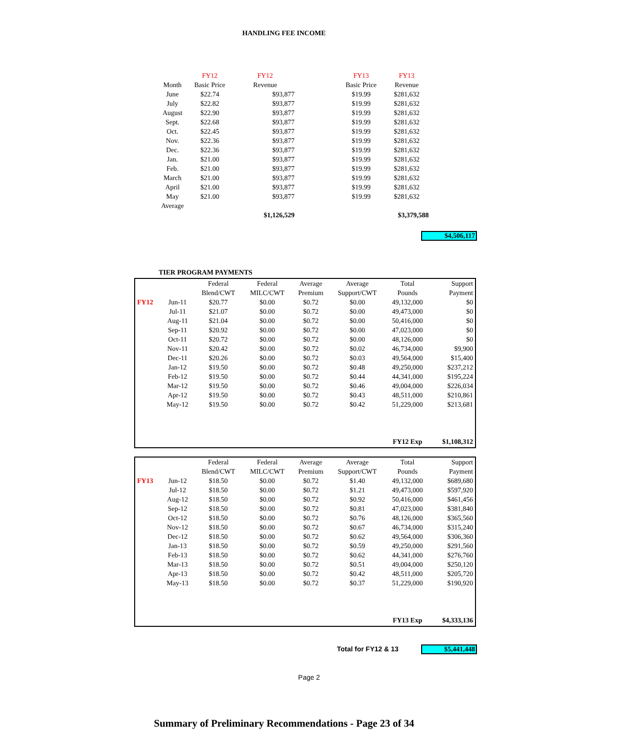HANDLING FEE INCOME
| | FY12 | FY12 | | FY13 | FY13 |
| --- | --- | --- | --- | --- | --- |
| Month | Basic Price | Revenue | | Basic Price | Revenue |
| June | $22.74 | $93,877 | | $19.99 | $281,632 |
| July | $22.82 | $93,877 | | $19.99 | $281,632 |
| August | $22.90 | $93,877 | | $19.99 | $281,632 |
| Sept. | $22.68 | $93,877 | | $19.99 | $281,632 |
| Oct. | $22.45 | $93,877 | | $19.99 | $281,632 |
| Nov. | $22.36 | $93,877 | | $19.99 | $281,632 |
| Dec. | $22.36 | $93,877 | | $19.99 | $281,632 |
| Jan. | $21.00 | $93,877 | | $19.99 | $281,632 |
| Feb. | $21.00 | $93,877 | | $19.99 | $281,632 |
| March | $21.00 | $93,877 | | $19.99 | $281,632 |
| April | $21.00 | $93,877 | | $19.99 | $281,632 |
| May | $21.00 | $93,877 | | $19.99 | $281,632 |
| Average | | | | | |
| | | $1,126,529 | | | $3,379,588 |
$4,506,117
TIER PROGRAM PAYMENTS
| | | Federal | Federal | Average | Average | Total | Support |
| --- | --- | --- | --- | --- | --- | --- | --- |
| | | Blend/CWT | MILC/CWT | Premium | Support/CWT | Pounds | Payment |
| FY12 | Jun-11 | $20.77 | $0.00 | $0.72 | $0.00 | 49,132,000 | $0 |
| | Jul-11 | $21.07 | $0.00 | $0.72 | $0.00 | 49,473,000 | $0 |
| | Aug-11 | $21.04 | $0.00 | $0.72 | $0.00 | 50,416,000 | $0 |
| | Sep-11 | $20.92 | $0.00 | $0.72 | $0.00 | 47,023,000 | $0 |
| | Oct-11 | $20.72 | $0.00 | $0.72 | $0.00 | 48,126,000 | $0 |
| | Nov-11 | $20.42 | $0.00 | $0.72 | $0.02 | 46,734,000 | $9,900 |
| | Dec-11 | $20.26 | $0.00 | $0.72 | $0.03 | 49,564,000 | $15,400 |
| | Jan-12 | $19.50 | $0.00 | $0.72 | $0.48 | 49,250,000 | $237,212 |
| | Feb-12 | $19.50 | $0.00 | $0.72 | $0.44 | 44,341,000 | $195,224 |
| | Mar-12 | $19.50 | $0.00 | $0.72 | $0.46 | 49,004,000 | $226,034 |
| | Apr-12 | $19.50 | $0.00 | $0.72 | $0.43 | 48,511,000 | $210,861 |
| | May-12 | $19.50 | $0.00 | $0.72 | $0.42 | 51,229,000 | $213,681 |
| | | | | | | FY12 Exp | $1,108,312 |
| | | Federal | Federal | Average | Average | Total | Support |
| --- | --- | --- | --- | --- | --- | --- | --- |
| | | Blend/CWT | MILC/CWT | Premium | Support/CWT | Pounds | Payment |
| FY13 | Jun-12 | $18.50 | $0.00 | $0.72 | $1.40 | 49,132,000 | $689,680 |
| | Jul-12 | $18.50 | $0.00 | $0.72 | $1.21 | 49,473,000 | $597,920 |
| | Aug-12 | $18.50 | $0.00 | $0.72 | $0.92 | 50,416,000 | $461,456 |
| | Sep-12 | $18.50 | $0.00 | $0.72 | $0.81 | 47,023,000 | $381,840 |
| | Oct-12 | $18.50 | $0.00 | $0.72 | $0.76 | 48,126,000 | $365,560 |
| | Nov-12 | $18.50 | $0.00 | $0.72 | $0.67 | 46,734,000 | $315,240 |
| | Dec-12 | $18.50 | $0.00 | $0.72 | $0.62 | 49,564,000 | $306,360 |
| | Jan-13 | $18.50 | $0.00 | $0.72 | $0.59 | 49,250,000 | $291,560 |
| | Feb-13 | $18.50 | $0.00 | $0.72 | $0.62 | 44,341,000 | $276,760 |
| | Mar-13 | $18.50 | $0.00 | $0.72 | $0.51 | 49,004,000 | $250,120 |
| | Apr-13 | $18.50 | $0.00 | $0.72 | $0.42 | 48,511,000 | $205,720 |
| | May-13 | $18.50 | $0.00 | $0.72 | $0.37 | 51,229,000 | $190,920 |
| | | | | | | FY13 Exp | $4,333,136 |
Total for FY12 & 13 $5,441,448
Page 2
Summary of Preliminary Recommendations - Page 23 of 34